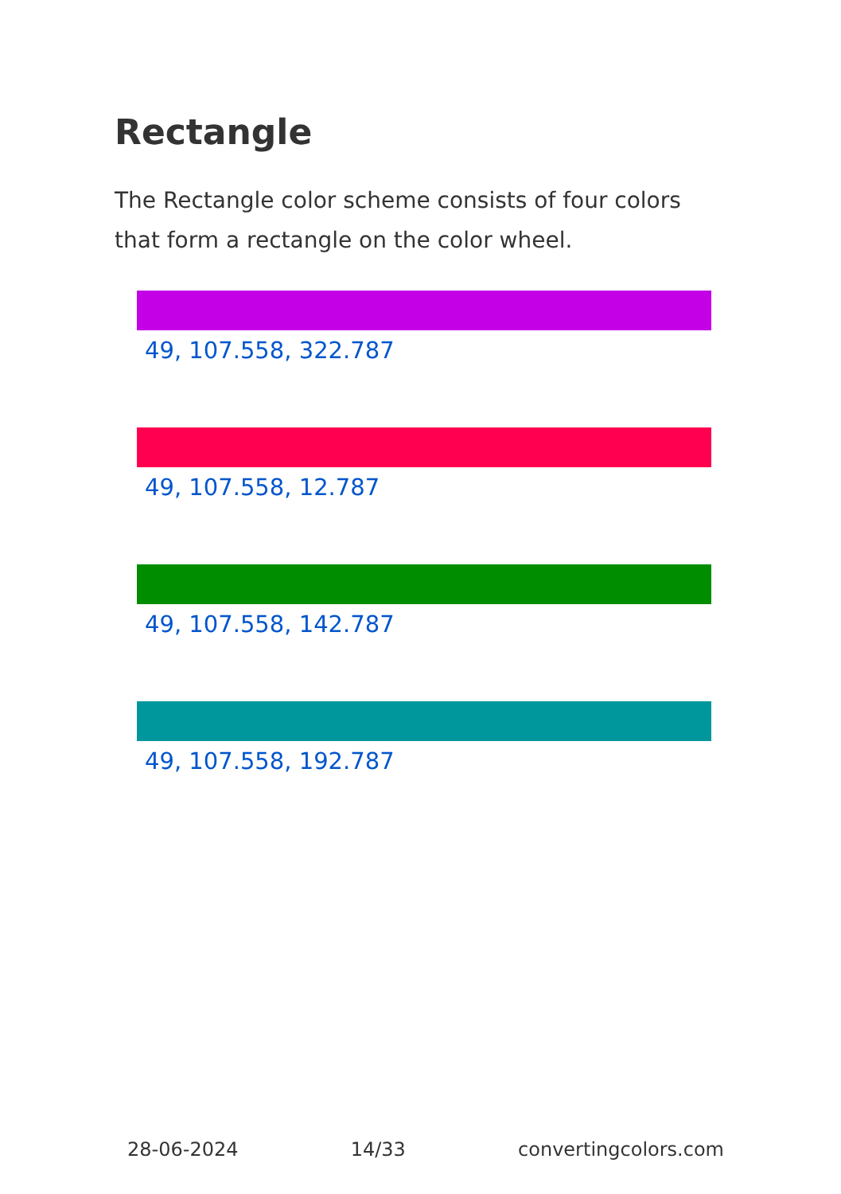Rectangle
The Rectangle color scheme consists of four colors that form a rectangle on the color wheel.
49, 107.558, 322.787
49, 107.558, 12.787
49, 107.558, 142.787
49, 107.558, 192.787
28-06-2024 14/33 convertingcolors.com